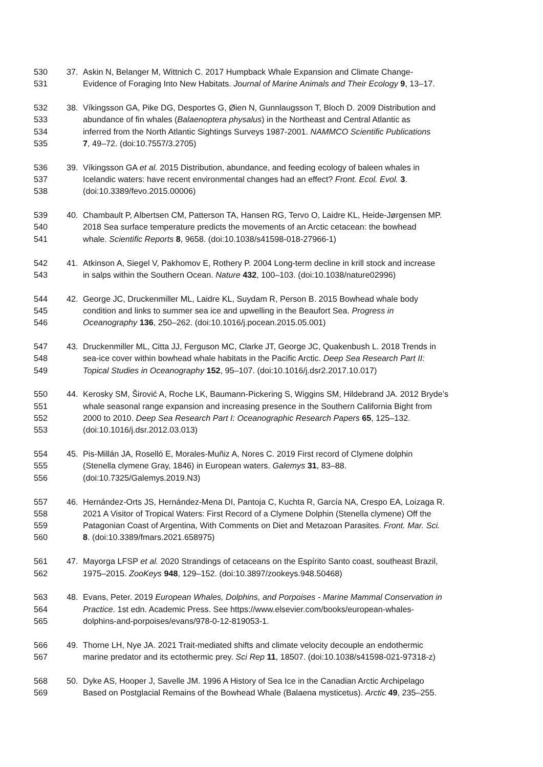530 37. Askin N, Belanger M, Wittnich C. 2017 Humpback Whale Expansion and Climate Change-
531 Evidence of Foraging Into New Habitats. Journal of Marine Animals and Their Ecology 9, 13–17.
532 38. Víkingsson GA, Pike DG, Desportes G, Øien N, Gunnlaugsson T, Bloch D. 2009 Distribution and
533 abundance of fin whales (Balaenoptera physalus) in the Northeast and Central Atlantic as
534 inferred from the North Atlantic Sightings Surveys 1987-2001. NAMMCO Scientific Publications
535 7, 49–72. (doi:10.7557/3.2705)
536 39. Víkingsson GA et al. 2015 Distribution, abundance, and feeding ecology of baleen whales in
537 Icelandic waters: have recent environmental changes had an effect? Front. Ecol. Evol. 3.
538 (doi:10.3389/fevo.2015.00006)
539 40. Chambault P, Albertsen CM, Patterson TA, Hansen RG, Tervo O, Laidre KL, Heide-Jørgensen MP.
540 2018 Sea surface temperature predicts the movements of an Arctic cetacean: the bowhead
541 whale. Scientific Reports 8, 9658. (doi:10.1038/s41598-018-27966-1)
542 41. Atkinson A, Siegel V, Pakhomov E, Rothery P. 2004 Long-term decline in krill stock and increase
543 in salps within the Southern Ocean. Nature 432, 100–103. (doi:10.1038/nature02996)
544 42. George JC, Druckenmiller ML, Laidre KL, Suydam R, Person B. 2015 Bowhead whale body
545 condition and links to summer sea ice and upwelling in the Beaufort Sea. Progress in
546 Oceanography 136, 250–262. (doi:10.1016/j.pocean.2015.05.001)
547 43. Druckenmiller ML, Citta JJ, Ferguson MC, Clarke JT, George JC, Quakenbush L. 2018 Trends in
548 sea-ice cover within bowhead whale habitats in the Pacific Arctic. Deep Sea Research Part II:
549 Topical Studies in Oceanography 152, 95–107. (doi:10.1016/j.dsr2.2017.10.017)
550 44. Kerosky SM, Širović A, Roche LK, Baumann-Pickering S, Wiggins SM, Hildebrand JA. 2012 Bryde’s
551 whale seasonal range expansion and increasing presence in the Southern California Bight from
552 2000 to 2010. Deep Sea Research Part I: Oceanographic Research Papers 65, 125–132.
553 (doi:10.1016/j.dsr.2012.03.013)
554 45. Pis-Millán JA, Roselló E, Morales-Muñiz A, Nores C. 2019 First record of Clymene dolphin
555 (Stenella clymene Gray, 1846) in European waters. Galemys 31, 83–88.
556 (doi:10.7325/Galemys.2019.N3)
557 46. Hernández-Orts JS, Hernández-Mena DI, Pantoja C, Kuchta R, García NA, Crespo EA, Loizaga R.
558 2021 A Visitor of Tropical Waters: First Record of a Clymene Dolphin (Stenella clymene) Off the
559 Patagonian Coast of Argentina, With Comments on Diet and Metazoan Parasites. Front. Mar. Sci.
560 8. (doi:10.3389/fmars.2021.658975)
561 47. Mayorga LFSP et al. 2020 Strandings of cetaceans on the Espírito Santo coast, southeast Brazil,
562 1975–2015. ZooKeys 948, 129–152. (doi:10.3897/zookeys.948.50468)
563 48. Evans, Peter. 2019 European Whales, Dolphins, and Porpoises - Marine Mammal Conservation in
564 Practice. 1st edn. Academic Press. See https://www.elsevier.com/books/european-whales-
565 dolphins-and-porpoises/evans/978-0-12-819053-1.
566 49. Thorne LH, Nye JA. 2021 Trait-mediated shifts and climate velocity decouple an endothermic
567 marine predator and its ectothermic prey. Sci Rep 11, 18507. (doi:10.1038/s41598-021-97318-z)
568 50. Dyke AS, Hooper J, Savelle JM. 1996 A History of Sea Ice in the Canadian Arctic Archipelago
569 Based on Postglacial Remains of the Bowhead Whale (Balaena mysticetus). Arctic 49, 235–255.